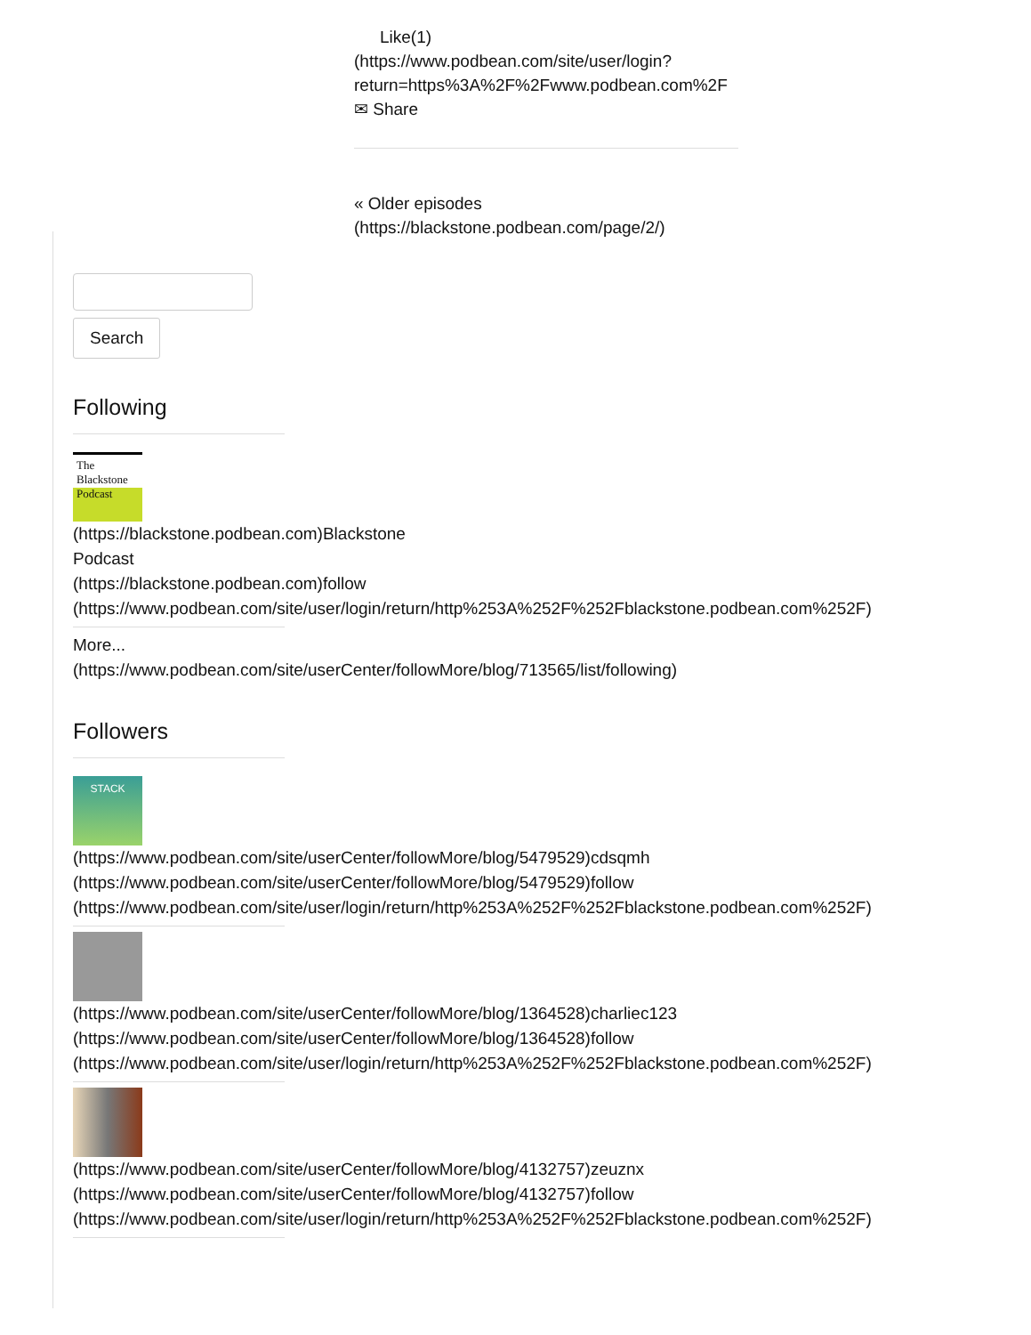Like(1)
(https://www.podbean.com/site/user/login?
return=https%3A%2F%2Fwww.podbean.com%2F
✉ Share
« Older episodes
(https://blackstone.podbean.com/page/2/)
Search
Following
The Blackstone Podcast
(https://blackstone.podbean.com)Blackstone
Podcast
(https://blackstone.podbean.com)follow
(https://www.podbean.com/site/user/login/return/http%253A%252F%252Fblackstone.podbean.com%252F)
More...
(https://www.podbean.com/site/userCenter/followMore/blog/713565/list/following)
Followers
STACK
(https://www.podbean.com/site/userCenter/followMore/blog/5479529)cdsqmh
(https://www.podbean.com/site/userCenter/followMore/blog/5479529)follow
(https://www.podbean.com/site/user/login/return/http%253A%252F%252Fblackstone.podbean.com%252F)
(https://www.podbean.com/site/userCenter/followMore/blog/1364528)charliec123
(https://www.podbean.com/site/userCenter/followMore/blog/1364528)follow
(https://www.podbean.com/site/user/login/return/http%253A%252F%252Fblackstone.podbean.com%252F)
(https://www.podbean.com/site/userCenter/followMore/blog/4132757)zeuznx
(https://www.podbean.com/site/userCenter/followMore/blog/4132757)follow
(https://www.podbean.com/site/user/login/return/http%253A%252F%252Fblackstone.podbean.com%252F)